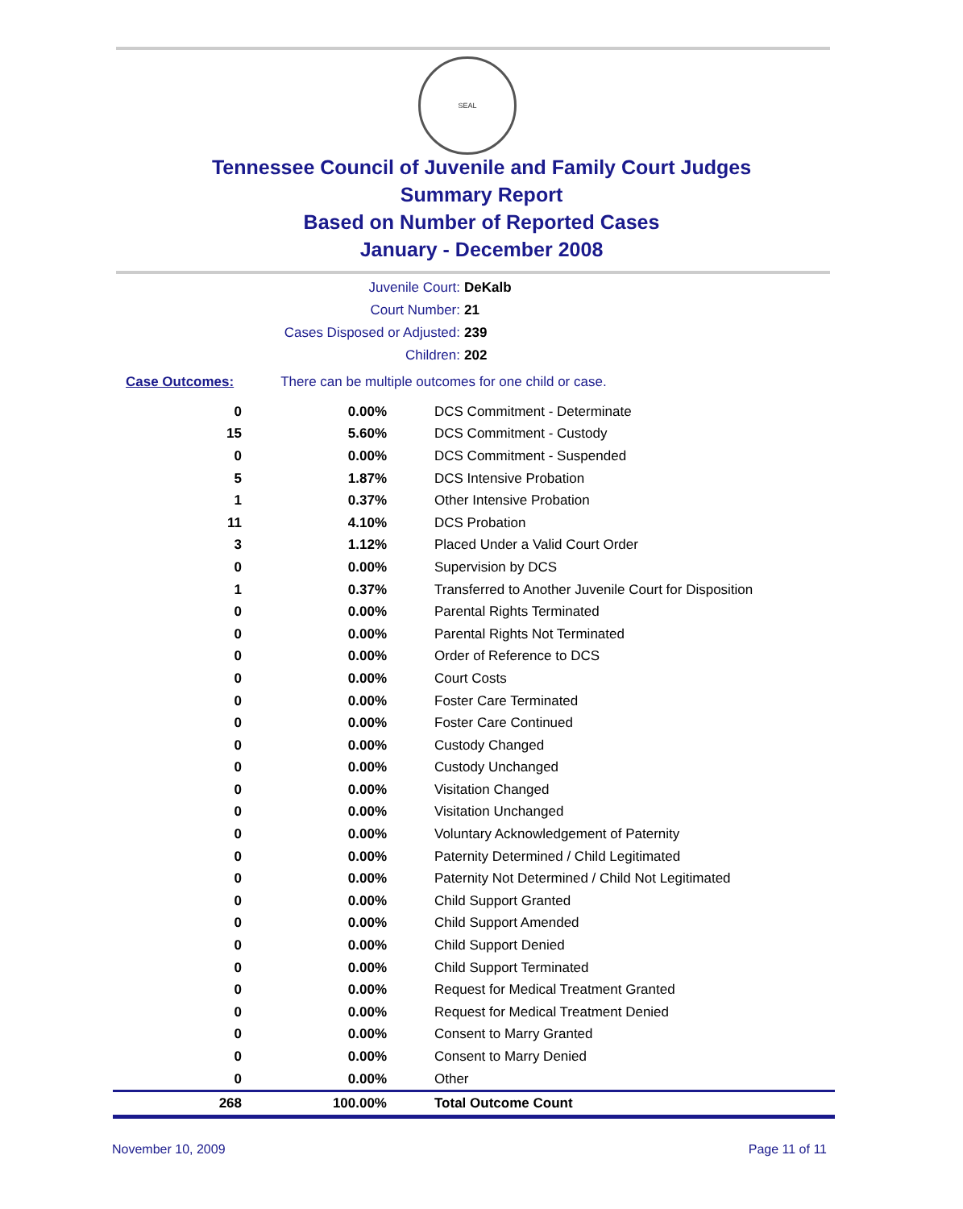SEAL
Tennessee Council of Juvenile and Family Court Judges
Summary Report
Based on Number of Reported Cases
January - December 2008
Juvenile Court: DeKalb
Court Number: 21
Cases Disposed or Adjusted: 239
Children: 202
Case Outcomes: There can be multiple outcomes for one child or case.
| 0 | 0.00% | DCS Commitment - Determinate |
| 15 | 5.60% | DCS Commitment - Custody |
| 0 | 0.00% | DCS Commitment - Suspended |
| 5 | 1.87% | DCS Intensive Probation |
| 1 | 0.37% | Other Intensive Probation |
| 11 | 4.10% | DCS Probation |
| 3 | 1.12% | Placed Under a Valid Court Order |
| 0 | 0.00% | Supervision by DCS |
| 1 | 0.37% | Transferred to Another Juvenile Court for Disposition |
| 0 | 0.00% | Parental Rights Terminated |
| 0 | 0.00% | Parental Rights Not Terminated |
| 0 | 0.00% | Order of Reference to DCS |
| 0 | 0.00% | Court Costs |
| 0 | 0.00% | Foster Care Terminated |
| 0 | 0.00% | Foster Care Continued |
| 0 | 0.00% | Custody Changed |
| 0 | 0.00% | Custody Unchanged |
| 0 | 0.00% | Visitation Changed |
| 0 | 0.00% | Visitation Unchanged |
| 0 | 0.00% | Voluntary Acknowledgement of Paternity |
| 0 | 0.00% | Paternity Determined / Child Legitimated |
| 0 | 0.00% | Paternity Not Determined / Child Not Legitimated |
| 0 | 0.00% | Child Support Granted |
| 0 | 0.00% | Child Support Amended |
| 0 | 0.00% | Child Support Denied |
| 0 | 0.00% | Child Support Terminated |
| 0 | 0.00% | Request for Medical Treatment Granted |
| 0 | 0.00% | Request for Medical Treatment Denied |
| 0 | 0.00% | Consent to Marry Granted |
| 0 | 0.00% | Consent to Marry Denied |
| 0 | 0.00% | Other |
| 268 | 100.00% | Total Outcome Count |
November 10, 2009 Page 11 of 11